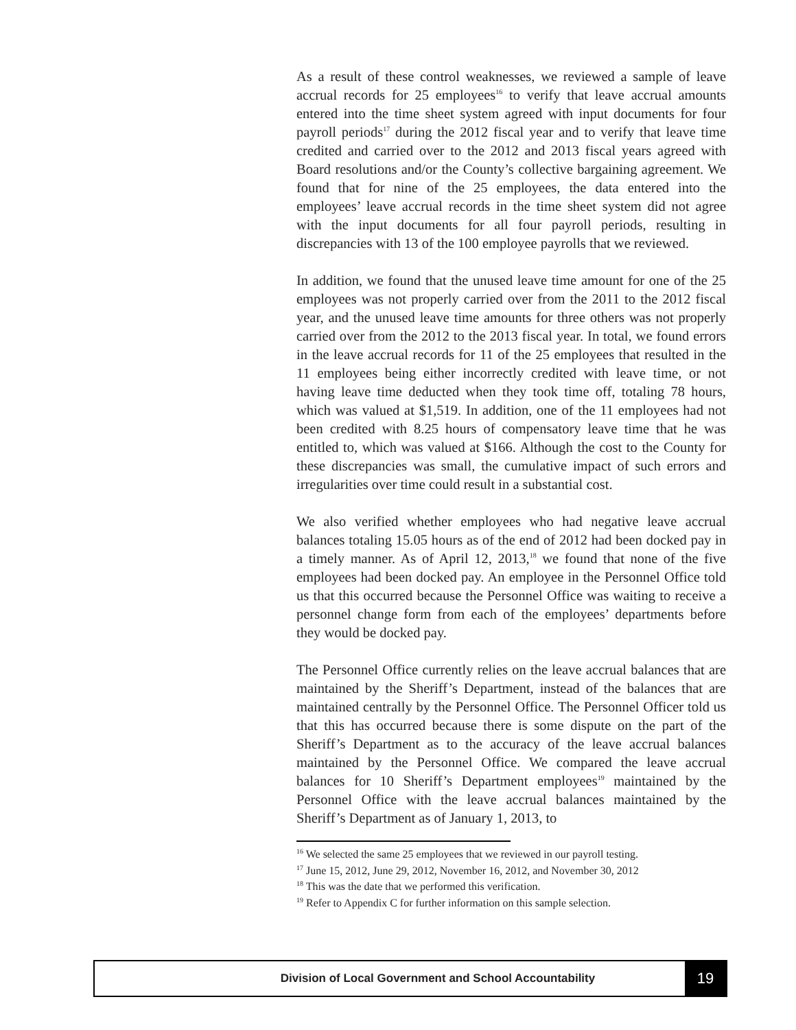As a result of these control weaknesses, we reviewed a sample of leave accrual records for 25 employees<sup>16</sup> to verify that leave accrual amounts entered into the time sheet system agreed with input documents for four payroll periods<sup>17</sup> during the 2012 fiscal year and to verify that leave time credited and carried over to the 2012 and 2013 fiscal years agreed with Board resolutions and/or the County’s collective bargaining agreement. We found that for nine of the 25 employees, the data entered into the employees’ leave accrual records in the time sheet system did not agree with the input documents for all four payroll periods, resulting in discrepancies with 13 of the 100 employee payrolls that we reviewed.
In addition, we found that the unused leave time amount for one of the 25 employees was not properly carried over from the 2011 to the 2012 fiscal year, and the unused leave time amounts for three others was not properly carried over from the 2012 to the 2013 fiscal year. In total, we found errors in the leave accrual records for 11 of the 25 employees that resulted in the 11 employees being either incorrectly credited with leave time, or not having leave time deducted when they took time off, totaling 78 hours, which was valued at $1,519. In addition, one of the 11 employees had not been credited with 8.25 hours of compensatory leave time that he was entitled to, which was valued at $166. Although the cost to the County for these discrepancies was small, the cumulative impact of such errors and irregularities over time could result in a substantial cost.
We also verified whether employees who had negative leave accrual balances totaling 15.05 hours as of the end of 2012 had been docked pay in a timely manner. As of April 12, 2013,<sup>18</sup> we found that none of the five employees had been docked pay. An employee in the Personnel Office told us that this occurred because the Personnel Office was waiting to receive a personnel change form from each of the employees’ departments before they would be docked pay.
The Personnel Office currently relies on the leave accrual balances that are maintained by the Sheriff’s Department, instead of the balances that are maintained centrally by the Personnel Office. The Personnel Officer told us that this has occurred because there is some dispute on the part of the Sheriff’s Department as to the accuracy of the leave accrual balances maintained by the Personnel Office. We compared the leave accrual balances for 10 Sheriff’s Department employees<sup>19</sup> maintained by the Personnel Office with the leave accrual balances maintained by the Sheriff’s Department as of January 1, 2013, to
<sup>16</sup> We selected the same 25 employees that we reviewed in our payroll testing.
<sup>17</sup> June 15, 2012, June 29, 2012, November 16, 2012, and November 30, 2012
<sup>18</sup> This was the date that we performed this verification.
<sup>19</sup> Refer to Appendix C for further information on this sample selection.
Division of Local Government and School Accountability
19